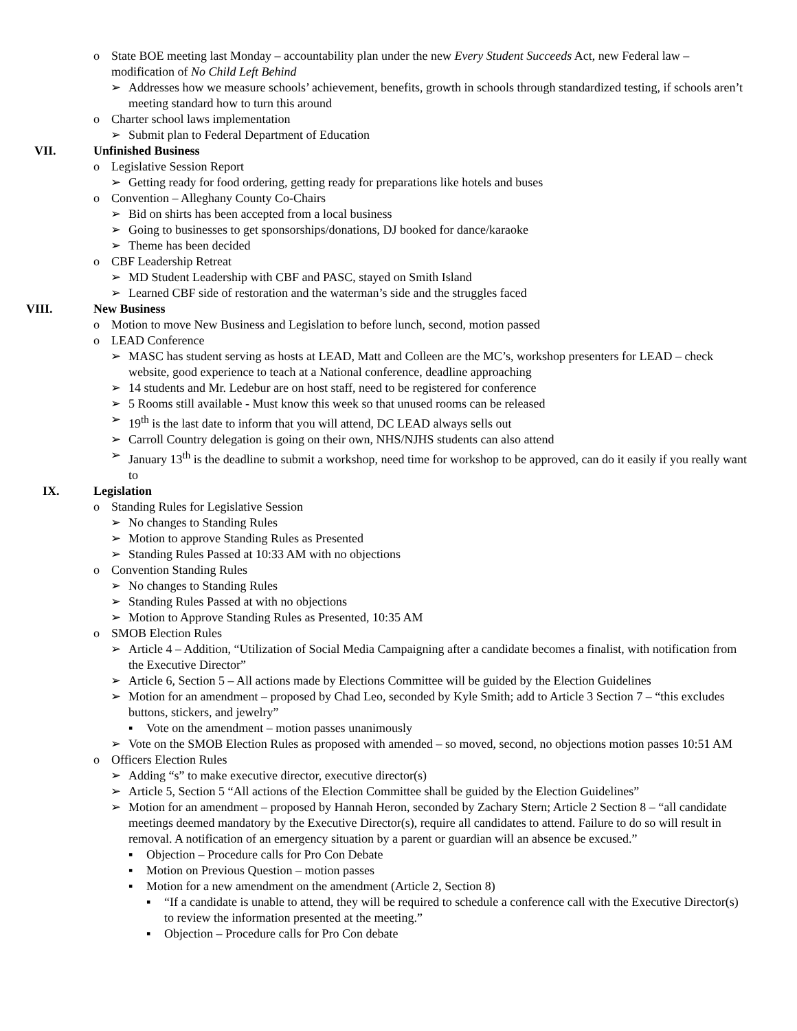o State BOE meeting last Monday – accountability plan under the new Every Student Succeeds Act, new Federal law – modification of No Child Left Behind
➢ Addresses how we measure schools’ achievement, benefits, growth in schools through standardized testing, if schools aren’t meeting standard how to turn this around
o Charter school laws implementation
➢ Submit plan to Federal Department of Education
VII. Unfinished Business
o Legislative Session Report
➢ Getting ready for food ordering, getting ready for preparations like hotels and buses
o Convention – Alleghany County Co-Chairs
➢ Bid on shirts has been accepted from a local business
➢ Going to businesses to get sponsorships/donations, DJ booked for dance/karaoke
➢ Theme has been decided
o CBF Leadership Retreat
➢ MD Student Leadership with CBF and PASC, stayed on Smith Island
➢ Learned CBF side of restoration and the waterman’s side and the struggles faced
VIII. New Business
o Motion to move New Business and Legislation to before lunch, second, motion passed
o LEAD Conference
➢ MASC has student serving as hosts at LEAD, Matt and Colleen are the MC’s, workshop presenters for LEAD – check website, good experience to teach at a National conference, deadline approaching
➢ 14 students and Mr. Ledebur are on host staff, need to be registered for conference
➢ 5 Rooms still available - Must know this week so that unused rooms can be released
➢ 19<sup>th</sup> is the last date to inform that you will attend, DC LEAD always sells out
➢ Carroll Country delegation is going on their own, NHS/NJHS students can also attend
➢ January 13<sup>th</sup> is the deadline to submit a workshop, need time for workshop to be approved, can do it easily if you really want to
IX. Legislation
o Standing Rules for Legislative Session
➢ No changes to Standing Rules
➢ Motion to approve Standing Rules as Presented
➢ Standing Rules Passed at 10:33 AM with no objections
o Convention Standing Rules
➢ No changes to Standing Rules
➢ Standing Rules Passed at with no objections
➢ Motion to Approve Standing Rules as Presented, 10:35 AM
o SMOB Election Rules
➢ Article 4 – Addition, “Utilization of Social Media Campaigning after a candidate becomes a finalist, with notification from the Executive Director”
➢ Article 6, Section 5 – All actions made by Elections Committee will be guided by the Election Guidelines
➢ Motion for an amendment – proposed by Chad Leo, seconded by Kyle Smith; add to Article 3 Section 7 – “this excludes buttons, stickers, and jewelry”
▪ Vote on the amendment – motion passes unanimously
➢ Vote on the SMOB Election Rules as proposed with amended – so moved, second, no objections motion passes 10:51 AM
o Officers Election Rules
➢ Adding “s” to make executive director, executive director(s)
➢ Article 5, Section 5 “All actions of the Election Committee shall be guided by the Election Guidelines”
➢ Motion for an amendment – proposed by Hannah Heron, seconded by Zachary Stern; Article 2 Section 8 – “all candidate meetings deemed mandatory by the Executive Director(s), require all candidates to attend. Failure to do so will result in removal. A notification of an emergency situation by a parent or guardian will an absence be excused.”
▪ Objection – Procedure calls for Pro Con Debate
▪ Motion on Previous Question – motion passes
▪ Motion for a new amendment on the amendment (Article 2, Section 8)
▪ “If a candidate is unable to attend, they will be required to schedule a conference call with the Executive Director(s) to review the information presented at the meeting.”
▪ Objection – Procedure calls for Pro Con debate